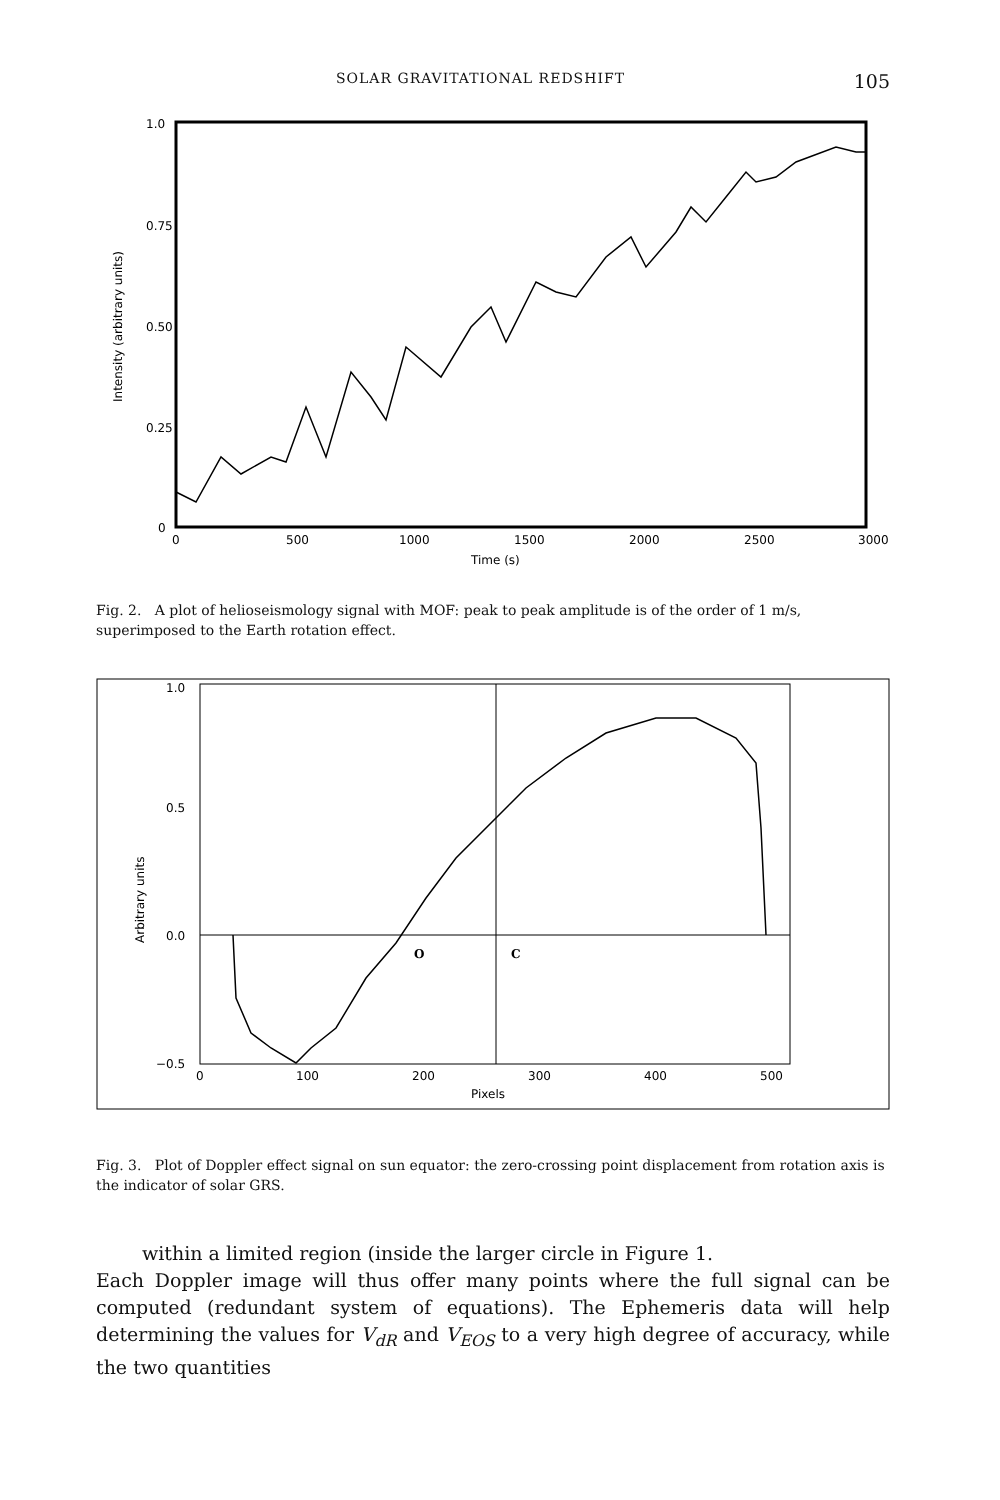SOLAR GRAVITATIONAL REDSHIFT 105
1.0
0.75
0.50
0.25
0
0
500
1000
1500
2000
2500
3000
Time (s)
Intensity (arbitrary units)
Fig. 2. A plot of helioseismology signal with MOF: peak to peak amplitude is of the order of 1 m/s, superimposed to the Earth rotation effect.
1.0
0.5
0.0
−0.5
0
100
200
300
400
500
Pixels
Arbitrary units
O
C
Fig. 3. Plot of Doppler effect signal on sun equator: the zero-crossing point displacement from rotation axis is the indicator of solar GRS.
within a limited region (inside the larger circle in Figure 1.
Each Doppler image will thus offer many points where the full signal can be computed (redundant system of equations). The Ephemeris data will help determining the values for V<sub>dR</sub> and V<sub>EOS</sub> to a very high degree of accuracy, while the two quantities